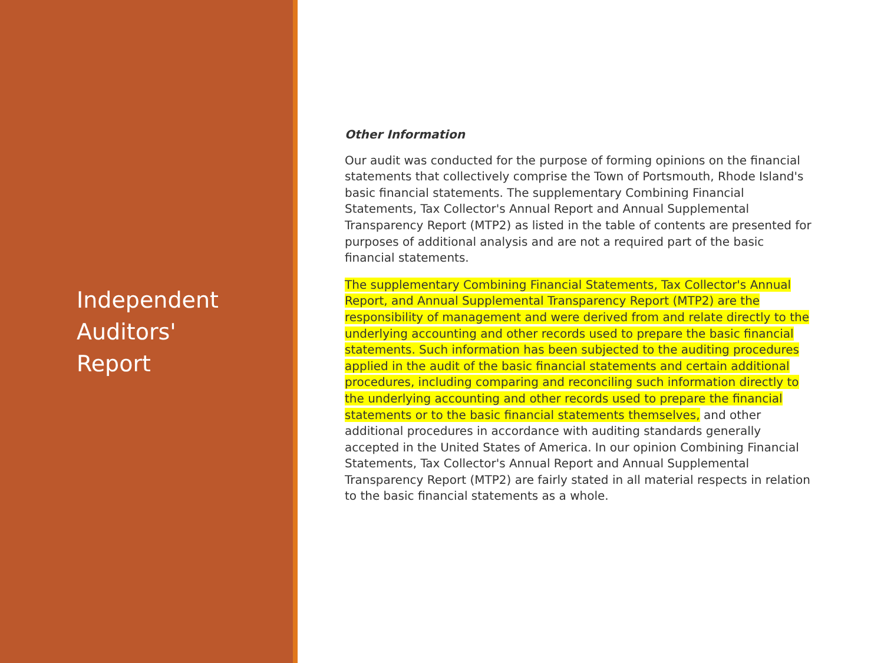Independent
Auditors'
Report
Other Information
Our audit was conducted for the purpose of forming opinions on the financial statements that collectively comprise the Town of Portsmouth, Rhode Island's basic financial statements. The supplementary Combining Financial Statements, Tax Collector's Annual Report and Annual Supplemental Transparency Report (MTP2) as listed in the table of contents are presented for purposes of additional analysis and are not a required part of the basic financial statements.
The supplementary Combining Financial Statements, Tax Collector's Annual Report, and Annual Supplemental Transparency Report (MTP2) are the responsibility of management and were derived from and relate directly to the underlying accounting and other records used to prepare the basic financial statements. Such information has been subjected to the auditing procedures applied in the audit of the basic financial statements and certain additional procedures, including comparing and reconciling such information directly to the underlying accounting and other records used to prepare the financial statements or to the basic financial statements themselves, and other additional procedures in accordance with auditing standards generally accepted in the United States of America. In our opinion Combining Financial Statements, Tax Collector's Annual Report and Annual Supplemental Transparency Report (MTP2) are fairly stated in all material respects in relation to the basic financial statements as a whole.